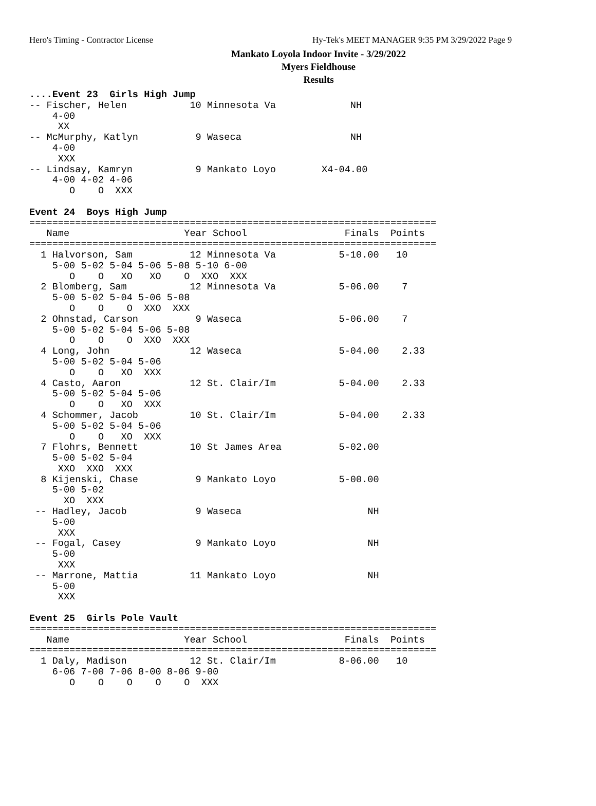Hero's Timing - Contractor License Hy-Tek's MEET MANAGER 9:35 PM 3/29/2022 Page 9
Mankato Loyola Indoor Invite - 3/29/2022
Myers Fieldhouse
Results
....Event 23  Girls High Jump
-- Fischer, Helen           10 Minnesota Va             NH
    4-00
     XX
-- McMurphy, Katlyn          9 Waseca                   NH
    4-00
     XXX
-- Lindsay, Kamryn           9 Mankato Loyo        X4-04.00
    4-00 4-02 4-06
       O    O  XXX

Event 24  Boys High Jump
=======================================================================
   Name                    Year School                 Finals  Points
=======================================================================
  1 Halvorson, Sam          12 Minnesota Va           5-10.00   10
    5-00 5-02 5-04 5-06 5-08 5-10 6-00
       O    O   XO   XO    O  XXO  XXX
  2 Blomberg, Sam           12 Minnesota Va           5-06.00    7
    5-00 5-02 5-04 5-06 5-08
       O    O    O  XXO  XXX
  2 Ohnstad, Carson          9 Waseca                 5-06.00    7
    5-00 5-02 5-04 5-06 5-08
       O    O    O  XXO  XXX
  4 Long, John              12 Waseca                 5-04.00    2.33
    5-00 5-02 5-04 5-06
       O    O   XO  XXX
  4 Casto, Aaron            12 St. Clair/Im           5-04.00    2.33
    5-00 5-02 5-04 5-06
       O    O   XO  XXX
  4 Schommer, Jacob         10 St. Clair/Im           5-04.00    2.33
    5-00 5-02 5-04 5-06
       O    O   XO  XXX
  7 Flohrs, Bennett         10 St James Area          5-02.00
    5-00 5-02 5-04
     XXO  XXO  XXX
  8 Kijenski, Chase          9 Mankato Loyo           5-00.00
    5-00 5-02
      XO  XXX
 -- Hadley, Jacob            9 Waseca                      NH
    5-00
     XXX
 -- Fogal, Casey             9 Mankato Loyo                NH
    5-00
     XXX
 -- Marrone, Mattia         11 Mankato Loyo                NH
    5-00
     XXX

Event 25  Girls Pole Vault
=======================================================================
   Name                    Year School                 Finals  Points
=======================================================================
  1 Daly, Madison           12 St. Clair/Im           8-06.00   10
    6-06 7-00 7-06 8-00 8-06 9-00
       O    O    O    O    O  XXX